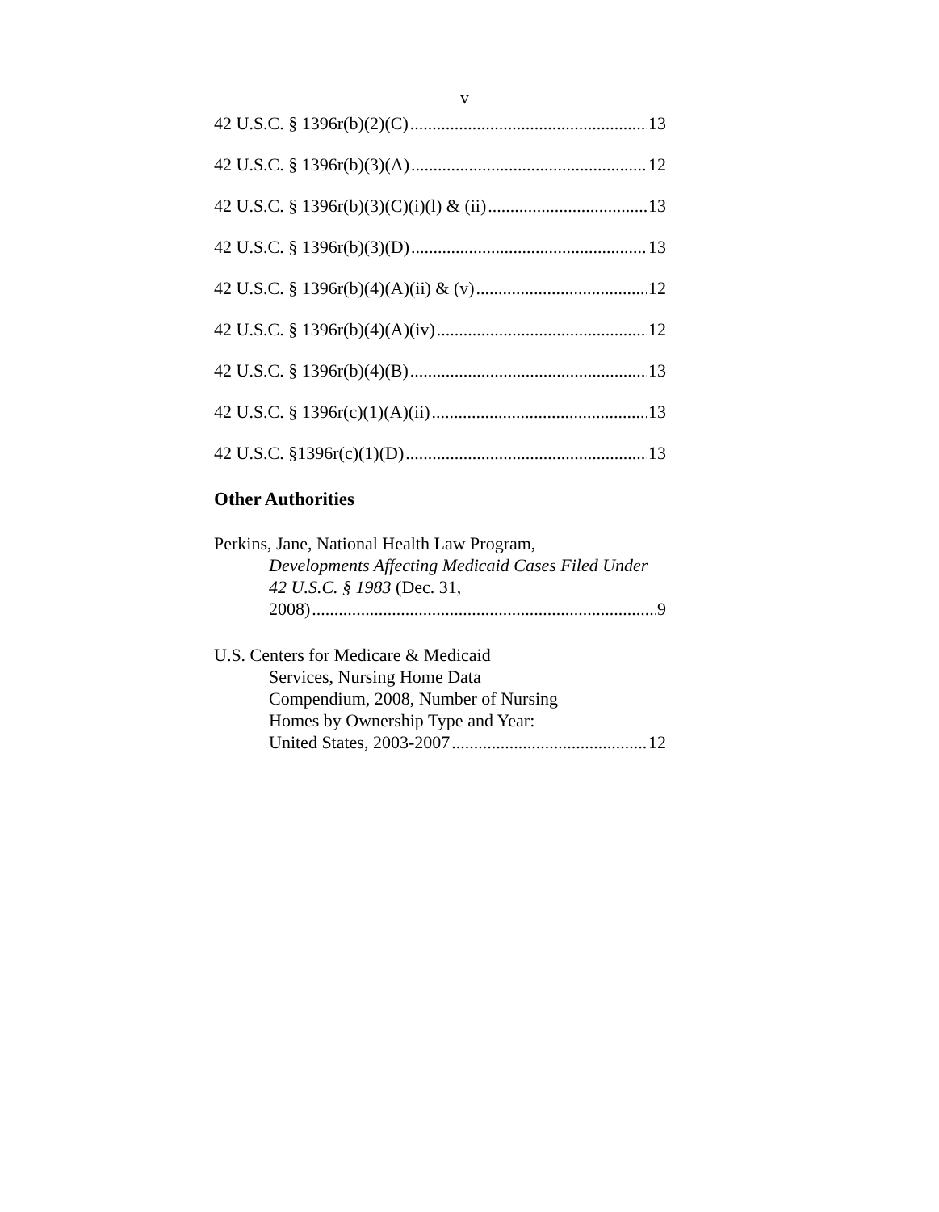v
42 U.S.C. § 1396r(b)(2)(C) 13
42 U.S.C. § 1396r(b)(3)(A) 12
42 U.S.C. § 1396r(b)(3)(C)(i)(l) & (ii) 13
42 U.S.C. § 1396r(b)(3)(D) 13
42 U.S.C. § 1396r(b)(4)(A)(ii) & (v) 12
42 U.S.C. § 1396r(b)(4)(A)(iv) 12
42 U.S.C. § 1396r(b)(4)(B) 13
42 U.S.C. § 1396r(c)(1)(A)(ii) 13
42 U.S.C. §1396r(c)(1)(D) 13
Other Authorities
Perkins, Jane, National Health Law Program,
Developments Affecting Medicaid Cases Filed Under 42 U.S.C. § 1983 (Dec. 31,
2008) 9
U.S. Centers for Medicare & Medicaid
Services, Nursing Home Data
Compendium, 2008, Number of Nursing
Homes by Ownership Type and Year:
United States, 2003-2007 12